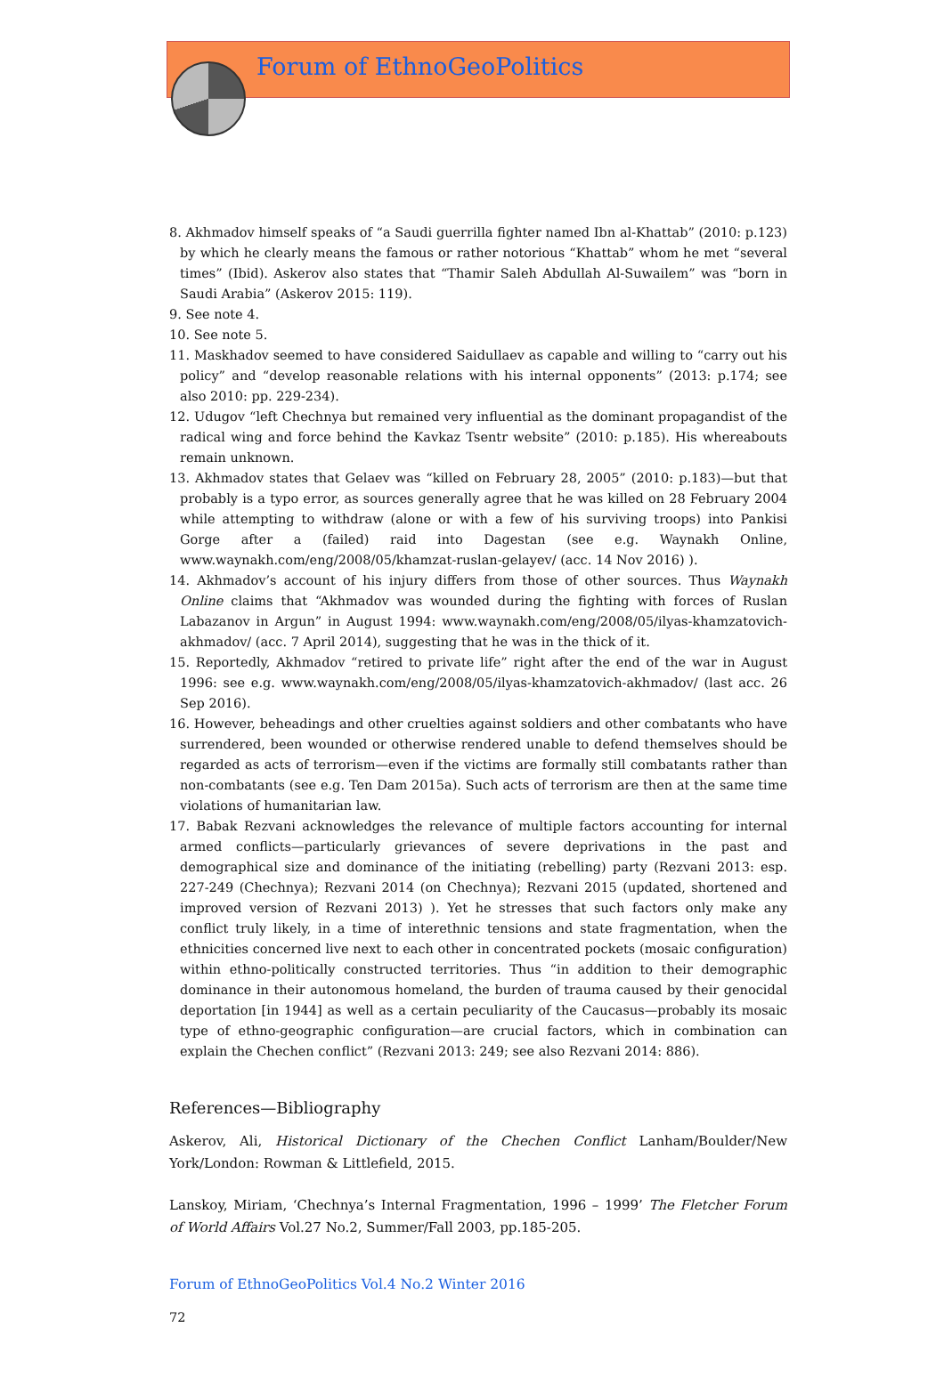Forum of EthnoGeoPolitics
8. Akhmadov himself speaks of “a Saudi guerrilla fighter named Ibn al-Khattab” (2010: p.123) by which he clearly means the famous or rather notorious “Khattab” whom he met “several times” (Ibid). Askerov also states that “Thamir Saleh Abdullah Al-Suwailem” was “born in Saudi Arabia” (Askerov 2015: 119).
9. See note 4.
10. See note 5.
11. Maskhadov seemed to have considered Saidullaev as capable and willing to “carry out his policy” and “develop reasonable relations with his internal opponents” (2013: p.174; see also 2010: pp. 229-234).
12. Udugov “left Chechnya but remained very influential as the dominant propagandist of the radical wing and force behind the Kavkaz Tsentr website” (2010: p.185). His whereabouts remain unknown.
13. Akhmadov states that Gelaev was “killed on February 28, 2005” (2010: p.183)—but that probably is a typo error, as sources generally agree that he was killed on 28 February 2004 while attempting to withdraw (alone or with a few of his surviving troops) into Pankisi Gorge after a (failed) raid into Dagestan (see e.g. Waynakh Online, www.waynakh.com/eng/2008/05/khamzat-ruslan-gelayev/ (acc. 14 Nov 2016) ).
14. Akhmadov’s account of his injury differs from those of other sources. Thus Waynakh Online claims that “Akhmadov was wounded during the fighting with forces of Ruslan Labazanov in Argun” in August 1994: www.waynakh.com/eng/2008/05/ilyas-khamzatovich-akhmadov/ (acc. 7 April 2014), suggesting that he was in the thick of it.
15. Reportedly, Akhmadov “retired to private life” right after the end of the war in August 1996: see e.g. www.waynakh.com/eng/2008/05/ilyas-khamzatovich-akhmadov/ (last acc. 26 Sep 2016).
16. However, beheadings and other cruelties against soldiers and other combatants who have surrendered, been wounded or otherwise rendered unable to defend themselves should be regarded as acts of terrorism—even if the victims are formally still combatants rather than non-combatants (see e.g. Ten Dam 2015a). Such acts of terrorism are then at the same time violations of humanitarian law.
17. Babak Rezvani acknowledges the relevance of multiple factors accounting for internal armed conflicts—particularly grievances of severe deprivations in the past and demographical size and dominance of the initiating (rebelling) party (Rezvani 2013: esp. 227-249 (Chechnya); Rezvani 2014 (on Chechnya); Rezvani 2015 (updated, shortened and improved version of Rezvani 2013) ). Yet he stresses that such factors only make any conflict truly likely, in a time of interethnic tensions and state fragmentation, when the ethnicities concerned live next to each other in concentrated pockets (mosaic configuration) within ethno-politically constructed territories. Thus “in addition to their demographic dominance in their autonomous homeland, the burden of trauma caused by their genocidal deportation [in 1944] as well as a certain peculiarity of the Caucasus—probably its mosaic type of ethno-geographic configuration—are crucial factors, which in combination can explain the Chechen conflict” (Rezvani 2013: 249; see also Rezvani 2014: 886).
References—Bibliography
Askerov, Ali, Historical Dictionary of the Chechen Conflict Lanham/Boulder/New York/London: Rowman & Littlefield, 2015.
Lanskoy, Miriam, ‘Chechnya’s Internal Fragmentation, 1996 – 1999’ The Fletcher Forum of World Affairs Vol.27 No.2, Summer/Fall 2003, pp.185-205.
Forum of EthnoGeoPolitics Vol.4 No.2 Winter 2016
72